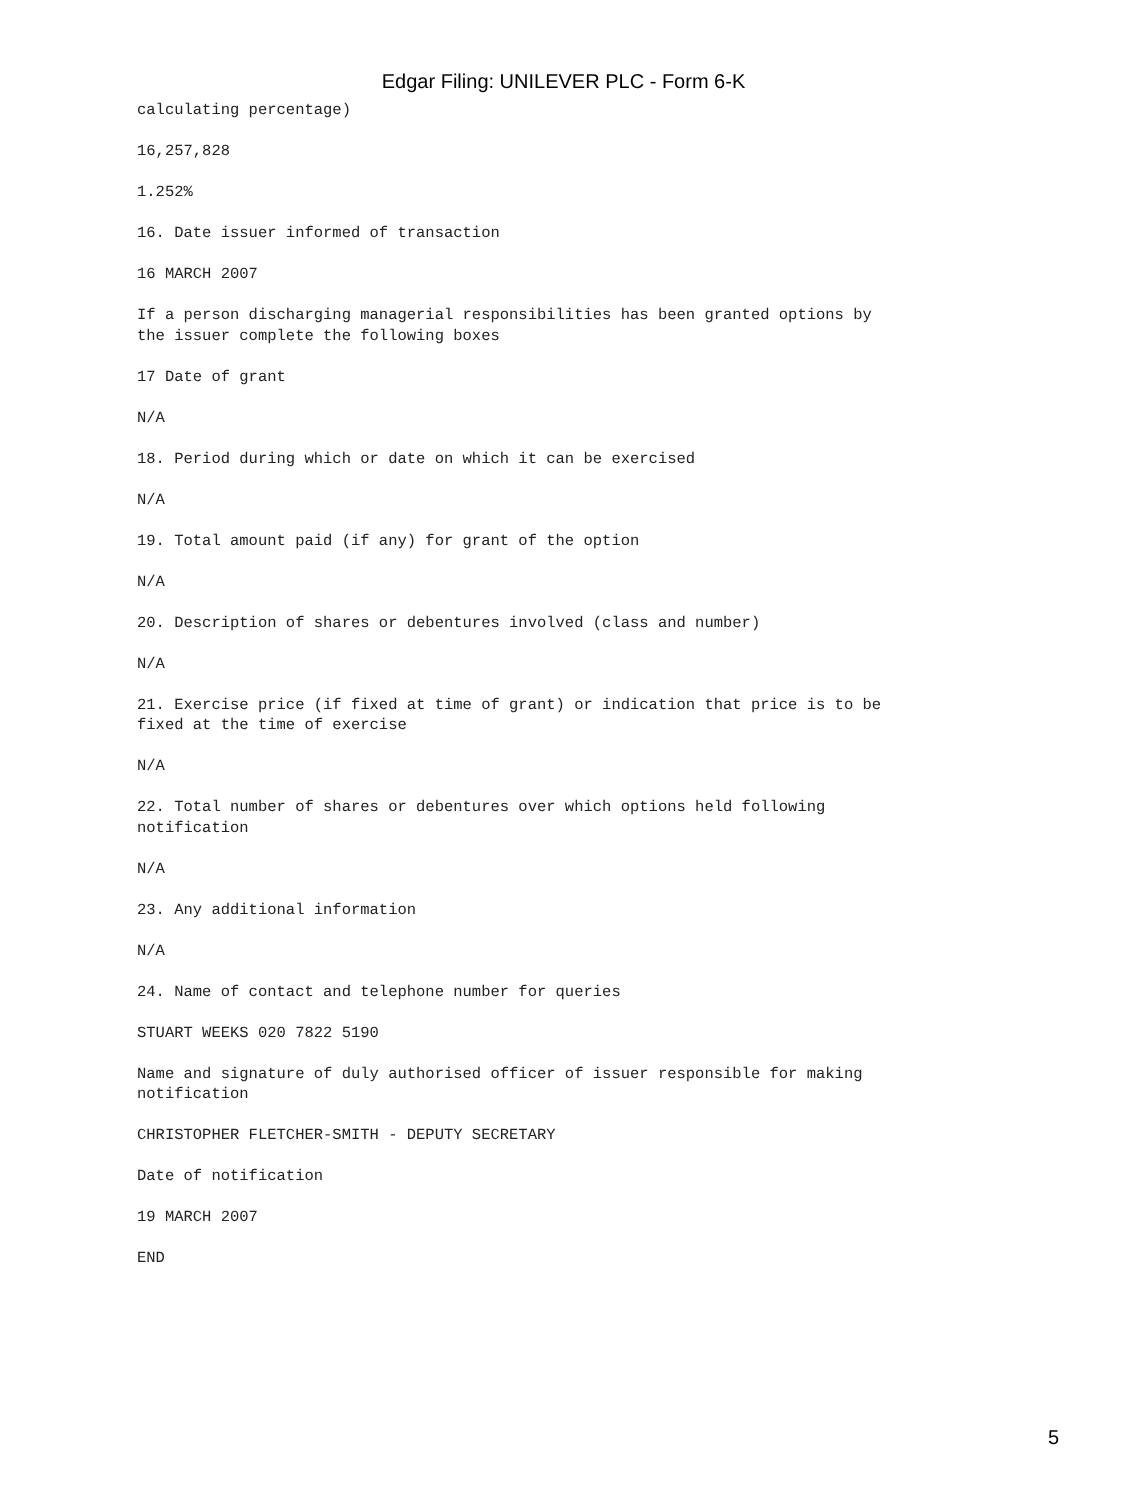Edgar Filing: UNILEVER PLC - Form 6-K
calculating percentage)
16,257,828
1.252%
16. Date issuer informed of transaction
16 MARCH 2007
If a person discharging managerial responsibilities has been granted options by the issuer complete the following boxes
17 Date of grant
N/A
18. Period during which or date on which it can be exercised
N/A
19. Total amount paid (if any) for grant of the option
N/A
20. Description of shares or debentures involved (class and number)
N/A
21. Exercise price (if fixed at time of grant) or indication that price is to be fixed at the time of exercise
N/A
22. Total number of shares or debentures over which options held following notification
N/A
23. Any additional information
N/A
24. Name of contact and telephone number for queries
STUART WEEKS 020 7822 5190
Name and signature of duly authorised officer of issuer responsible for making notification
CHRISTOPHER FLETCHER-SMITH - DEPUTY SECRETARY
Date of notification
19 MARCH 2007
END
5